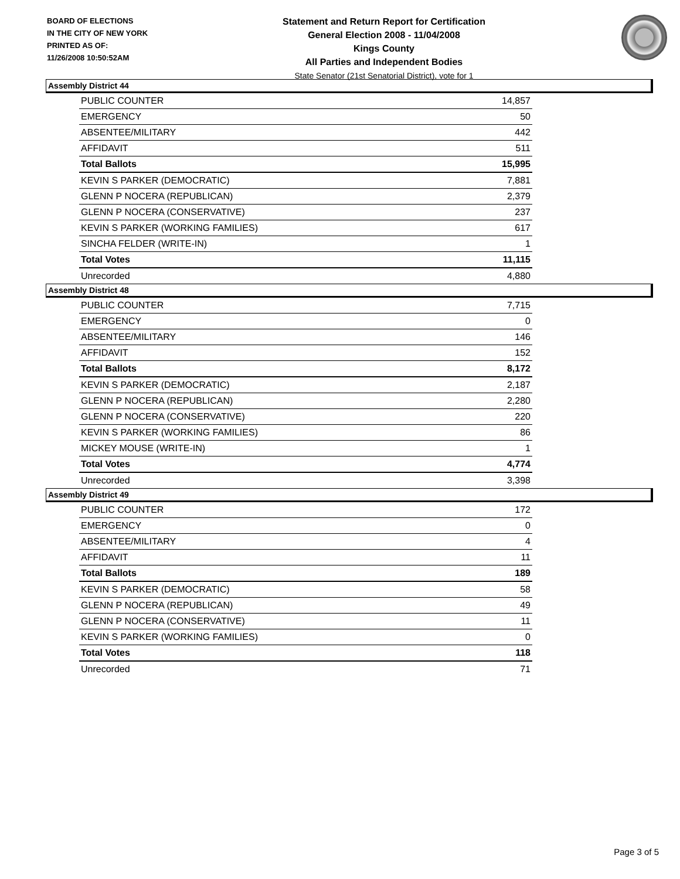BOARD OF ELECTIONS
IN THE CITY OF NEW YORK
PRINTED AS OF:
11/26/2008 10:50:52AM
Statement and Return Report for Certification
General Election 2008 - 11/04/2008
Kings County
All Parties and Independent Bodies
State Senator (21st Senatorial District), vote for 1
Assembly District 44
| PUBLIC COUNTER | 14,857 |
| EMERGENCY | 50 |
| ABSENTEE/MILITARY | 442 |
| AFFIDAVIT | 511 |
| Total Ballots | 15,995 |
| KEVIN S PARKER (DEMOCRATIC) | 7,881 |
| GLENN P NOCERA (REPUBLICAN) | 2,379 |
| GLENN P NOCERA (CONSERVATIVE) | 237 |
| KEVIN S PARKER (WORKING FAMILIES) | 617 |
| SINCHA FELDER (WRITE-IN) | 1 |
| Total Votes | 11,115 |
| Unrecorded | 4,880 |
Assembly District 48
| PUBLIC COUNTER | 7,715 |
| EMERGENCY | 0 |
| ABSENTEE/MILITARY | 146 |
| AFFIDAVIT | 152 |
| Total Ballots | 8,172 |
| KEVIN S PARKER (DEMOCRATIC) | 2,187 |
| GLENN P NOCERA (REPUBLICAN) | 2,280 |
| GLENN P NOCERA (CONSERVATIVE) | 220 |
| KEVIN S PARKER (WORKING FAMILIES) | 86 |
| MICKEY MOUSE (WRITE-IN) | 1 |
| Total Votes | 4,774 |
| Unrecorded | 3,398 |
Assembly District 49
| PUBLIC COUNTER | 172 |
| EMERGENCY | 0 |
| ABSENTEE/MILITARY | 4 |
| AFFIDAVIT | 11 |
| Total Ballots | 189 |
| KEVIN S PARKER (DEMOCRATIC) | 58 |
| GLENN P NOCERA (REPUBLICAN) | 49 |
| GLENN P NOCERA (CONSERVATIVE) | 11 |
| KEVIN S PARKER (WORKING FAMILIES) | 0 |
| Total Votes | 118 |
| Unrecorded | 71 |
Page 3 of 5